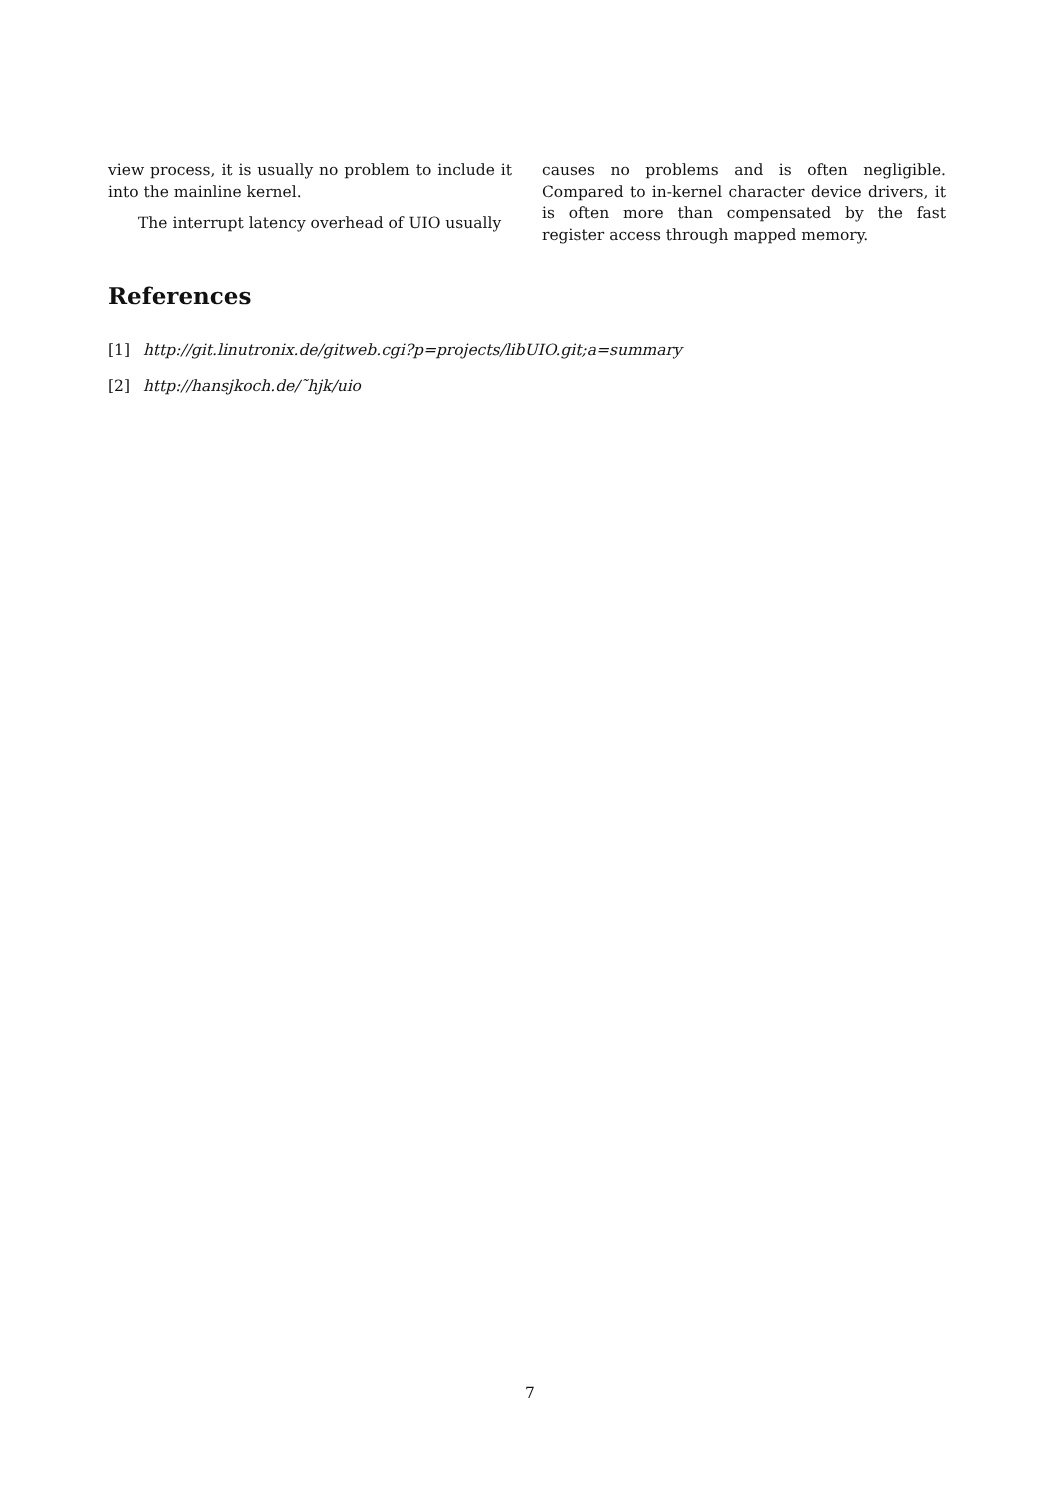view process, it is usually no problem to include it into the mainline kernel.
The interrupt latency overhead of UIO usually
causes no problems and is often negligible. Compared to in-kernel character device drivers, it is often more than compensated by the fast register access through mapped memory.
References
[1] http://git.linutronix.de/gitweb.cgi?p=projects/libUIO.git;a=summary
[2] http://hansjkoch.de/˜hjk/uio
7